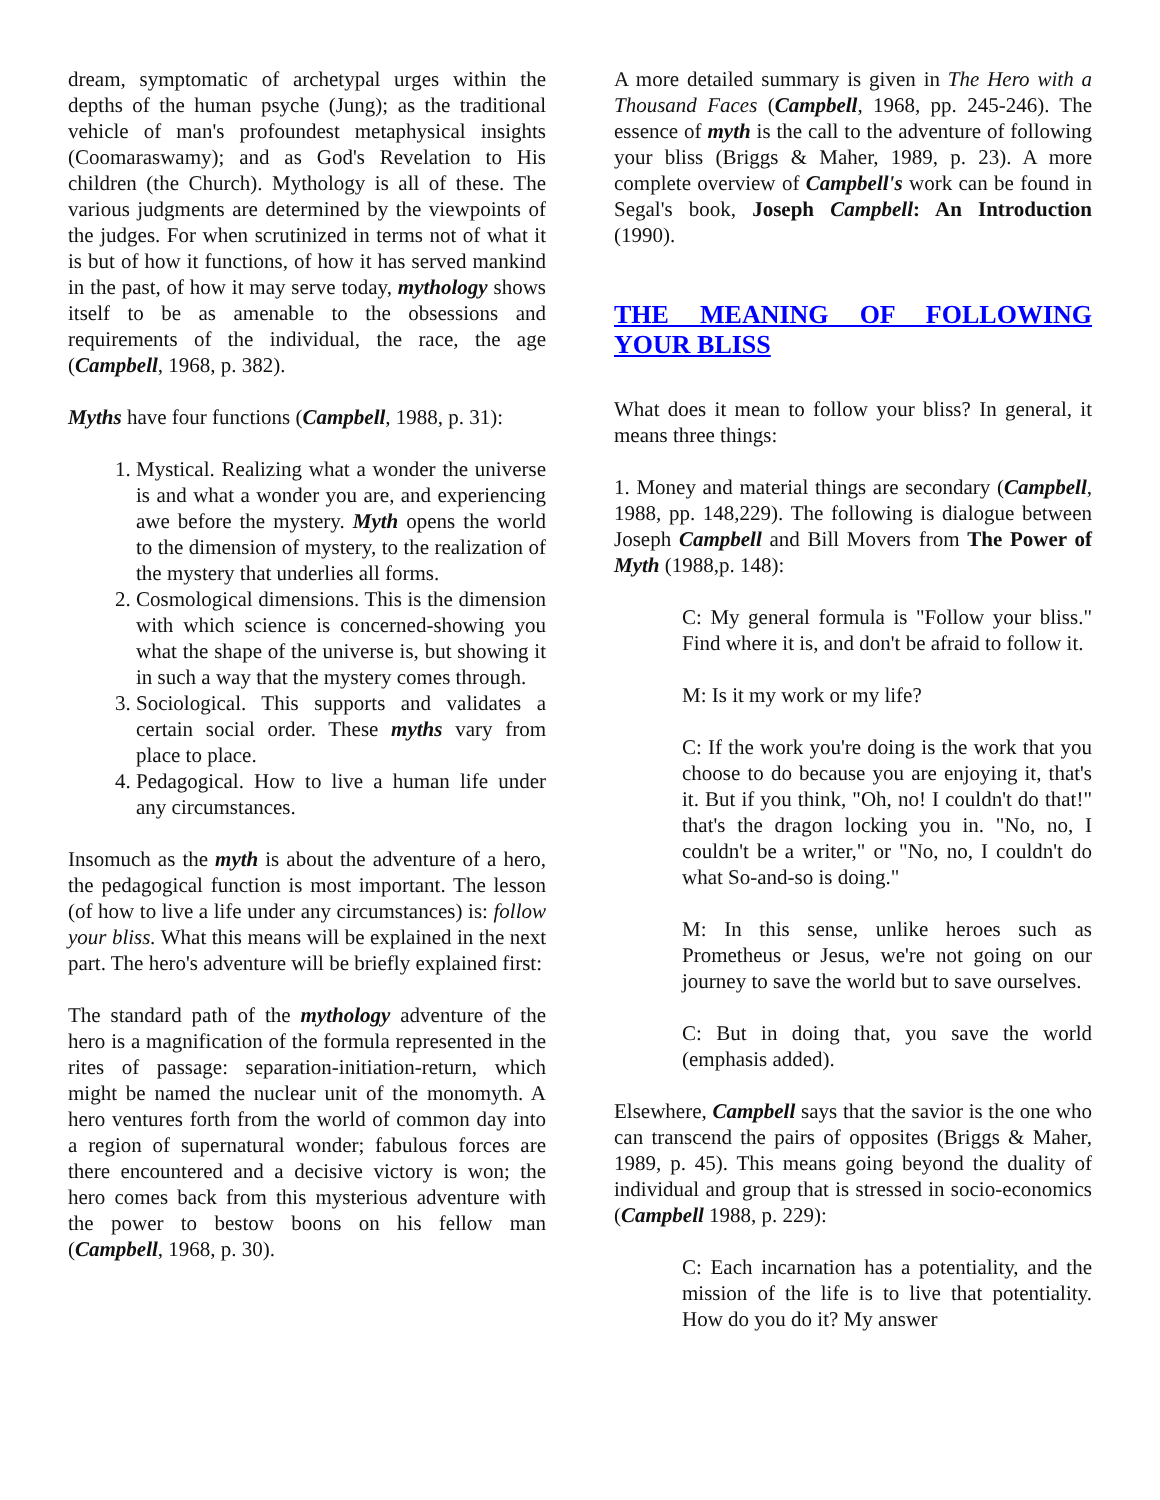dream, symptomatic of archetypal urges within the depths of the human psyche (Jung); as the traditional vehicle of man's profoundest metaphysical insights (Coomaraswamy); and as God's Revelation to His children (the Church). Mythology is all of these. The various judgments are determined by the viewpoints of the judges. For when scrutinized in terms not of what it is but of how it functions, of how it has served mankind in the past, of how it may serve today, mythology shows itself to be as amenable to the obsessions and requirements of the individual, the race, the age (Campbell, 1968, p. 382).
Myths have four functions (Campbell, 1988, p. 31):
1. Mystical. Realizing what a wonder the universe is and what a wonder you are, and experiencing awe before the mystery. Myth opens the world to the dimension of mystery, to the realization of the mystery that underlies all forms.
2. Cosmological dimensions. This is the dimension with which science is concerned-showing you what the shape of the universe is, but showing it in such a way that the mystery comes through.
3. Sociological. This supports and validates a certain social order. These myths vary from place to place.
4. Pedagogical. How to live a human life under any circumstances.
Insomuch as the myth is about the adventure of a hero, the pedagogical function is most important. The lesson (of how to live a life under any circumstances) is: follow your bliss. What this means will be explained in the next part. The hero's adventure will be briefly explained first:
The standard path of the mythology adventure of the hero is a magnification of the formula represented in the rites of passage: separation-initiation-return, which might be named the nuclear unit of the monomyth. A hero ventures forth from the world of common day into a region of supernatural wonder; fabulous forces are there encountered and a decisive victory is won; the hero comes back from this mysterious adventure with the power to bestow boons on his fellow man (Campbell, 1968, p. 30).
A more detailed summary is given in The Hero with a Thousand Faces (Campbell, 1968, pp. 245-246). The essence of myth is the call to the adventure of following your bliss (Briggs & Maher, 1989, p. 23). A more complete overview of Campbell's work can be found in Segal's book, Joseph Campbell: An Introduction (1990).
THE MEANING OF FOLLOWING YOUR BLISS
What does it mean to follow your bliss? In general, it means three things:
1. Money and material things are secondary (Campbell, 1988, pp. 148,229). The following is dialogue between Joseph Campbell and Bill Movers from The Power of Myth (1988,p. 148):
C: My general formula is "Follow your bliss." Find where it is, and don't be afraid to follow it.
M: Is it my work or my life?
C: If the work you're doing is the work that you choose to do because you are enjoying it, that's it. But if you think, "Oh, no! I couldn't do that!" that's the dragon locking you in. "No, no, I couldn't be a writer," or "No, no, I couldn't do what So-and-so is doing."
M: In this sense, unlike heroes such as Prometheus or Jesus, we're not going on our journey to save the world but to save ourselves.
C: But in doing that, you save the world (emphasis added).
Elsewhere, Campbell says that the savior is the one who can transcend the pairs of opposites (Briggs & Maher, 1989, p. 45). This means going beyond the duality of individual and group that is stressed in socio-economics (Campbell 1988, p. 229):
C: Each incarnation has a potentiality, and the mission of the life is to live that potentiality. How do you do it? My answer